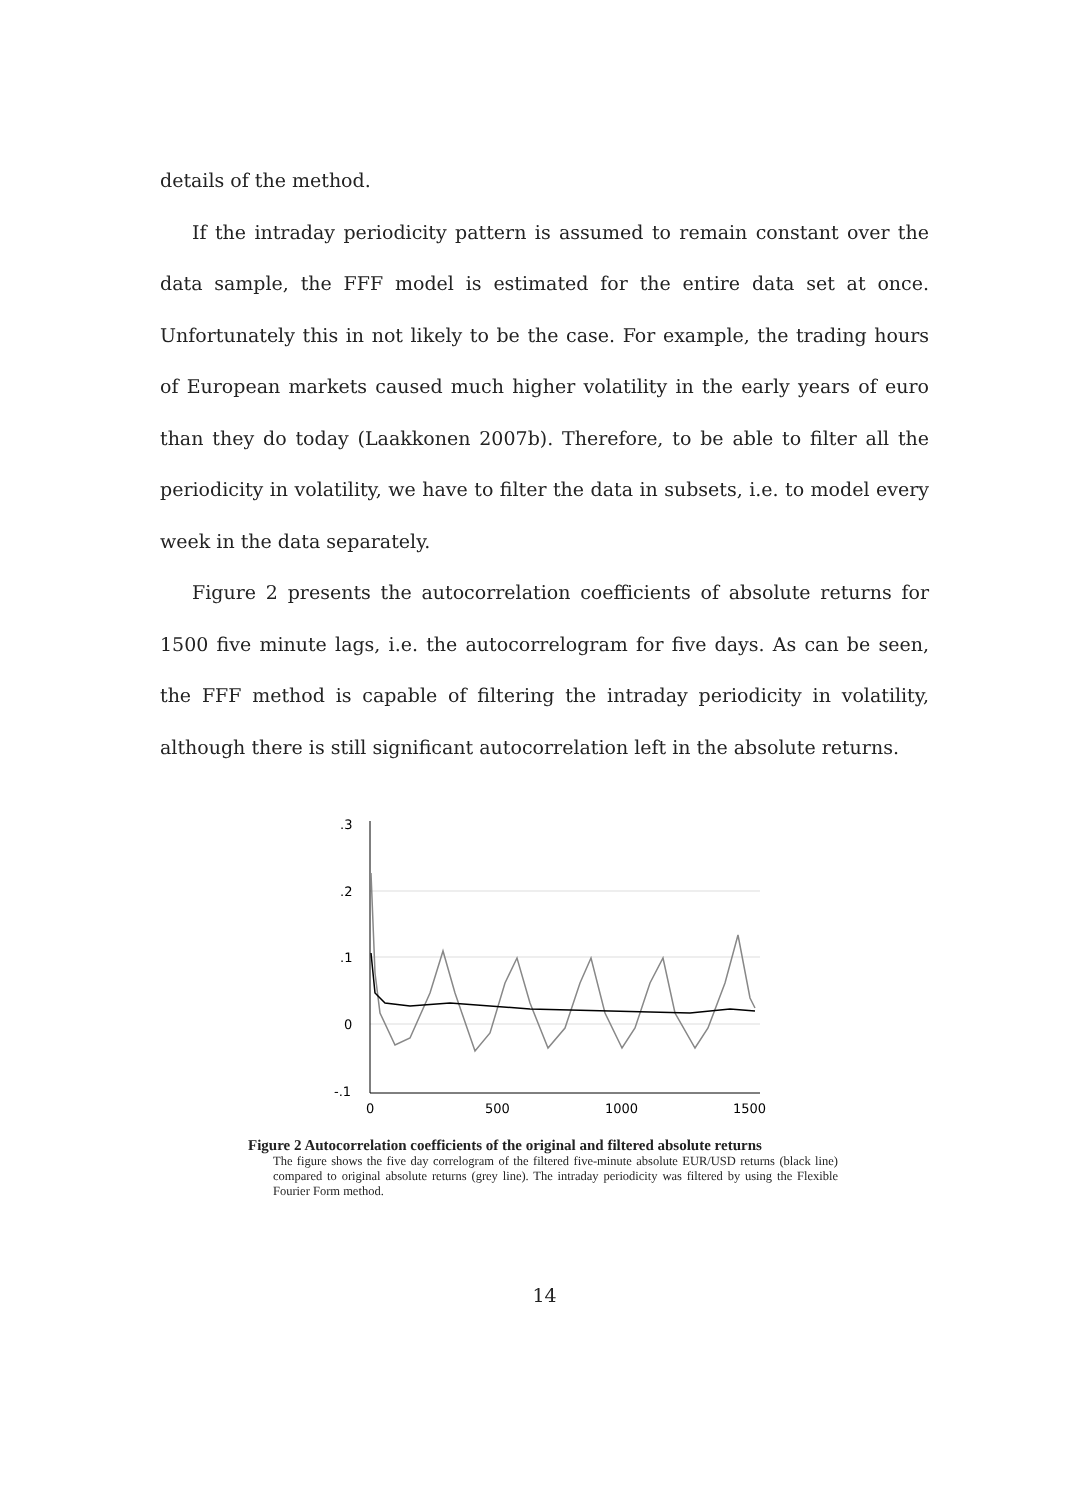details of the method.
If the intraday periodicity pattern is assumed to remain constant over the data sample, the FFF model is estimated for the entire data set at once. Unfortunately this in not likely to be the case. For example, the trading hours of European markets caused much higher volatility in the early years of euro than they do today (Laakkonen 2007b). Therefore, to be able to filter all the periodicity in volatility, we have to filter the data in subsets, i.e. to model every week in the data separately.
Figure 2 presents the autocorrelation coefficients of absolute returns for 1500 five minute lags, i.e. the autocorrelogram for five days. As can be seen, the FFF method is capable of filtering the intraday periodicity in volatility, although there is still significant autocorrelation left in the absolute returns.
.3
.2
.1
0
-.1
0
500
1000
1500
Figure 2 Autocorrelation coefficients of the original and filtered absolute returns
The figure shows the five day correlogram of the filtered five-minute absolute EUR/USD returns (black line) compared to original absolute returns (grey line). The intraday periodicity was filtered by using the Flexible Fourier Form method.
14